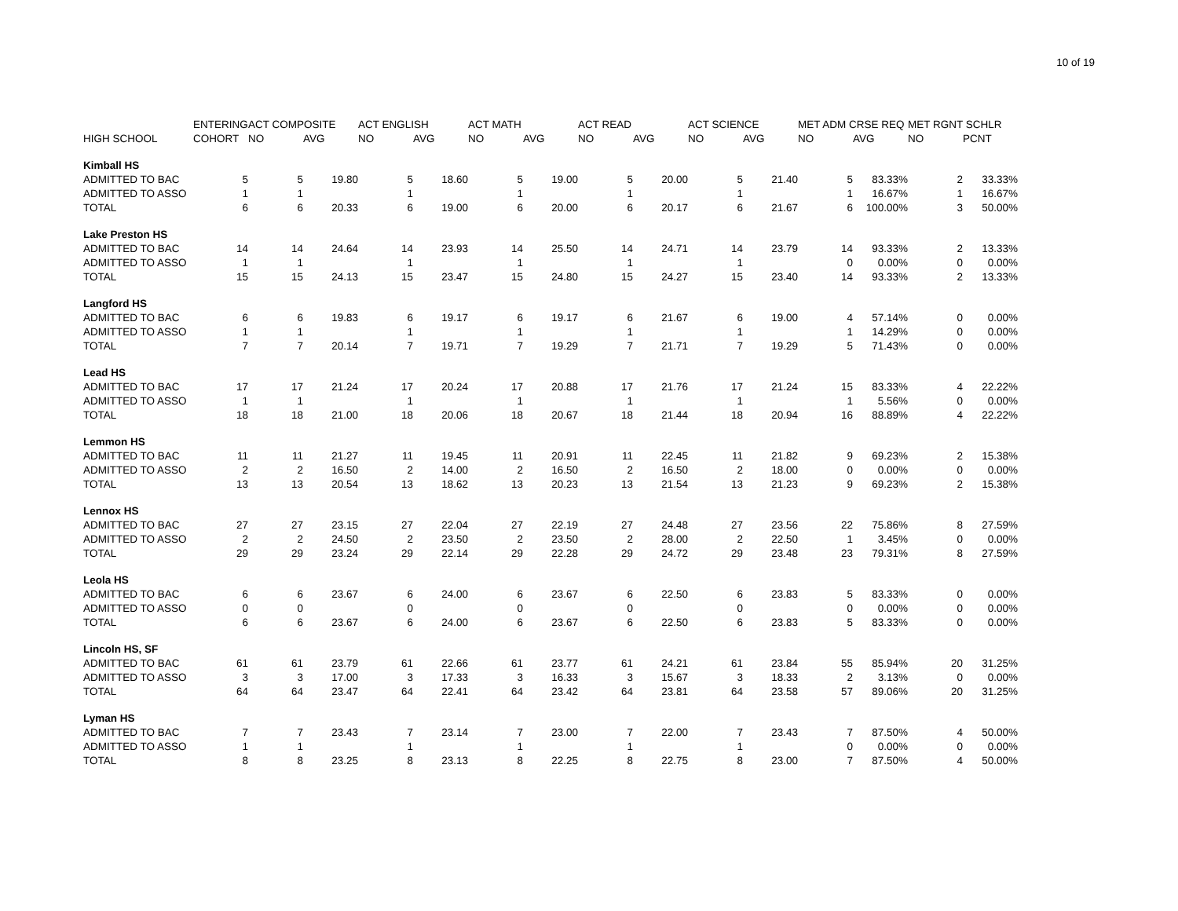10 of 19
| | ENTERING | ACT COMPOSITE | | ACT ENGLISH | | ACT MATH | | ACT READ | | ACT SCIENCE | | MET ADM CRSE REQ | | MET RGNT SCHLR | |
| --- | --- | --- | --- | --- | --- | --- | --- | --- | --- | --- | --- | --- | --- | --- | --- |
| HIGH SCHOOL | COHORT | NO | AVG | NO | AVG | NO | AVG | NO | AVG | NO | AVG | NO | AVG | NO | PCNT |
| Kimball HS | | | | | | | | | | | | | | | |
| ADMITTED TO BAC | 5 | 5 | 19.80 | 5 | 18.60 | 5 | 19.00 | 5 | 20.00 | 5 | 21.40 | 5 | 83.33% | 2 | 33.33% |
| ADMITTED TO ASSO | 1 | 1 | | 1 | | 1 | | 1 | | 1 | | 1 | 16.67% | 1 | 16.67% |
| TOTAL | 6 | 6 | 20.33 | 6 | 19.00 | 6 | 20.00 | 6 | 20.17 | 6 | 21.67 | 6 | 100.00% | 3 | 50.00% |
| Lake Preston HS | | | | | | | | | | | | | | | |
| ADMITTED TO BAC | 14 | 14 | 24.64 | 14 | 23.93 | 14 | 25.50 | 14 | 24.71 | 14 | 23.79 | 14 | 93.33% | 2 | 13.33% |
| ADMITTED TO ASSO | 1 | 1 | | 1 | | 1 | | 1 | | 1 | | 0 | 0.00% | 0 | 0.00% |
| TOTAL | 15 | 15 | 24.13 | 15 | 23.47 | 15 | 24.80 | 15 | 24.27 | 15 | 23.40 | 14 | 93.33% | 2 | 13.33% |
| Langford HS | | | | | | | | | | | | | | | |
| ADMITTED TO BAC | 6 | 6 | 19.83 | 6 | 19.17 | 6 | 19.17 | 6 | 21.67 | 6 | 19.00 | 4 | 57.14% | 0 | 0.00% |
| ADMITTED TO ASSO | 1 | 1 | | 1 | | 1 | | 1 | | 1 | | 1 | 14.29% | 0 | 0.00% |
| TOTAL | 7 | 7 | 20.14 | 7 | 19.71 | 7 | 19.29 | 7 | 21.71 | 7 | 19.29 | 5 | 71.43% | 0 | 0.00% |
| Lead HS | | | | | | | | | | | | | | | |
| ADMITTED TO BAC | 17 | 17 | 21.24 | 17 | 20.24 | 17 | 20.88 | 17 | 21.76 | 17 | 21.24 | 15 | 83.33% | 4 | 22.22% |
| ADMITTED TO ASSO | 1 | 1 | | 1 | | 1 | | 1 | | 1 | | 1 | 5.56% | 0 | 0.00% |
| TOTAL | 18 | 18 | 21.00 | 18 | 20.06 | 18 | 20.67 | 18 | 21.44 | 18 | 20.94 | 16 | 88.89% | 4 | 22.22% |
| Lemmon HS | | | | | | | | | | | | | | | |
| ADMITTED TO BAC | 11 | 11 | 21.27 | 11 | 19.45 | 11 | 20.91 | 11 | 22.45 | 11 | 21.82 | 9 | 69.23% | 2 | 15.38% |
| ADMITTED TO ASSO | 2 | 2 | 16.50 | 2 | 14.00 | 2 | 16.50 | 2 | 16.50 | 2 | 18.00 | 0 | 0.00% | 0 | 0.00% |
| TOTAL | 13 | 13 | 20.54 | 13 | 18.62 | 13 | 20.23 | 13 | 21.54 | 13 | 21.23 | 9 | 69.23% | 2 | 15.38% |
| Lennox HS | | | | | | | | | | | | | | | |
| ADMITTED TO BAC | 27 | 27 | 23.15 | 27 | 22.04 | 27 | 22.19 | 27 | 24.48 | 27 | 23.56 | 22 | 75.86% | 8 | 27.59% |
| ADMITTED TO ASSO | 2 | 2 | 24.50 | 2 | 23.50 | 2 | 23.50 | 2 | 28.00 | 2 | 22.50 | 1 | 3.45% | 0 | 0.00% |
| TOTAL | 29 | 29 | 23.24 | 29 | 22.14 | 29 | 22.28 | 29 | 24.72 | 29 | 23.48 | 23 | 79.31% | 8 | 27.59% |
| Leola HS | | | | | | | | | | | | | | | |
| ADMITTED TO BAC | 6 | 6 | 23.67 | 6 | 24.00 | 6 | 23.67 | 6 | 22.50 | 6 | 23.83 | 5 | 83.33% | 0 | 0.00% |
| ADMITTED TO ASSO | 0 | 0 | | 0 | | 0 | | 0 | | 0 | | 0 | 0.00% | 0 | 0.00% |
| TOTAL | 6 | 6 | 23.67 | 6 | 24.00 | 6 | 23.67 | 6 | 22.50 | 6 | 23.83 | 5 | 83.33% | 0 | 0.00% |
| Lincoln HS, SF | | | | | | | | | | | | | | | |
| ADMITTED TO BAC | 61 | 61 | 23.79 | 61 | 22.66 | 61 | 23.77 | 61 | 24.21 | 61 | 23.84 | 55 | 85.94% | 20 | 31.25% |
| ADMITTED TO ASSO | 3 | 3 | 17.00 | 3 | 17.33 | 3 | 16.33 | 3 | 15.67 | 3 | 18.33 | 2 | 3.13% | 0 | 0.00% |
| TOTAL | 64 | 64 | 23.47 | 64 | 22.41 | 64 | 23.42 | 64 | 23.81 | 64 | 23.58 | 57 | 89.06% | 20 | 31.25% |
| Lyman HS | | | | | | | | | | | | | | | |
| ADMITTED TO BAC | 7 | 7 | 23.43 | 7 | 23.14 | 7 | 23.00 | 7 | 22.00 | 7 | 23.43 | 7 | 87.50% | 4 | 50.00% |
| ADMITTED TO ASSO | 1 | 1 | | 1 | | 1 | | 1 | | 1 | | 0 | 0.00% | 0 | 0.00% |
| TOTAL | 8 | 8 | 23.25 | 8 | 23.13 | 8 | 22.25 | 8 | 22.75 | 8 | 23.00 | 7 | 87.50% | 4 | 50.00% |